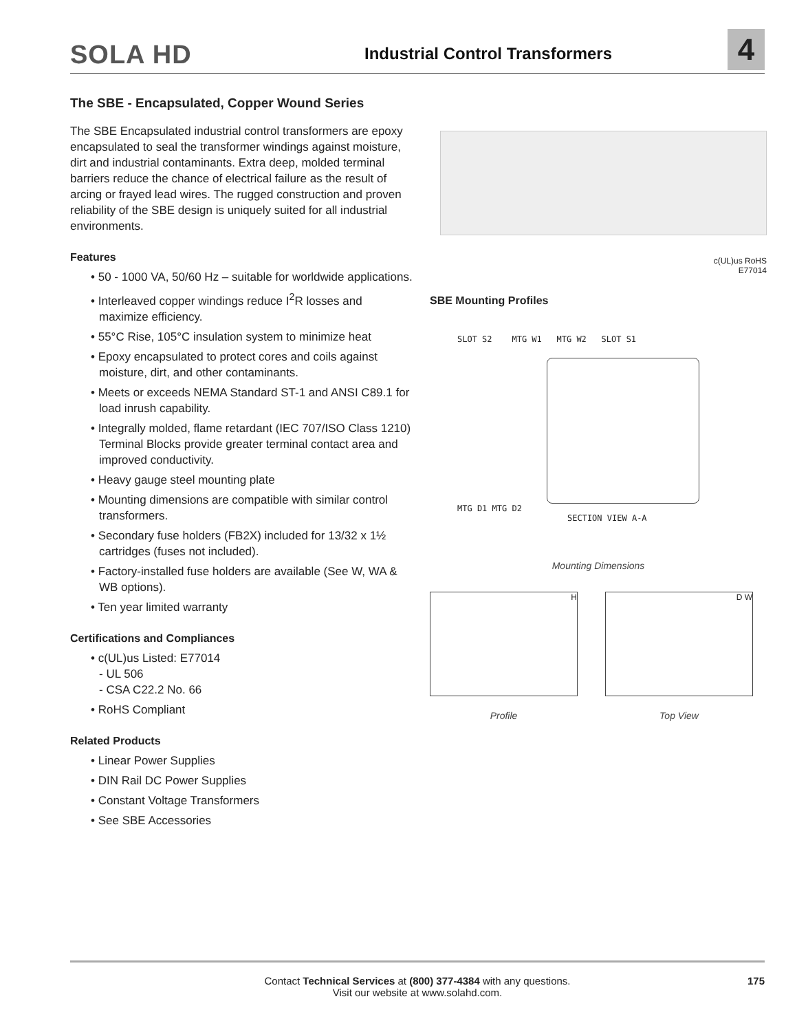SOLA HD
Industrial Control Transformers
4
The SBE - Encapsulated, Copper Wound Series
The SBE Encapsulated industrial control transformers are epoxy encapsulated to seal the transformer windings against moisture, dirt and industrial contaminants. Extra deep, molded terminal barriers reduce the chance of electrical failure as the result of arcing or frayed lead wires. The rugged construction and proven reliability of the SBE design is uniquely suited for all industrial environments.
Features
• 50 - 1000 VA, 50/60 Hz – suitable for worldwide applications.
• Interleaved copper windings reduce I<sup>2</sup>R losses and maximize efficiency.
• 55°C Rise, 105°C insulation system to minimize heat
• Epoxy encapsulated to protect cores and coils against moisture, dirt, and other contaminants.
• Meets or exceeds NEMA Standard ST-1 and ANSI C89.1 for load inrush capability.
• Integrally molded, flame retardant (IEC 707/ISO Class 1210) Terminal Blocks provide greater terminal contact area and improved conductivity.
• Heavy gauge steel mounting plate
• Mounting dimensions are compatible with similar control transformers.
• Secondary fuse holders (FB2X) included for 13/32 x 1½ cartridges (fuses not included).
• Factory-installed fuse holders are available (See W, WA & WB options).
• Ten year limited warranty
Certifications and Compliances
• c(UL)us Listed: E77014
- UL 506
- CSA C22.2 No. 66
• RoHS Compliant
Related Products
• Linear Power Supplies
• DIN Rail DC Power Supplies
• Constant Voltage Transformers
• See SBE Accessories
c(UL)us RoHS
E77014
SBE Mounting Profiles
SLOT S2 MTG W1 MTG W2 SLOT S1
MTG D1 MTG D2
SECTION VIEW A-A
Mounting Dimensions
H
Profile
D W
Top View
Contact Technical Services at (800) 377-4384 with any questions.
Visit our website at www.solahd.com.
175